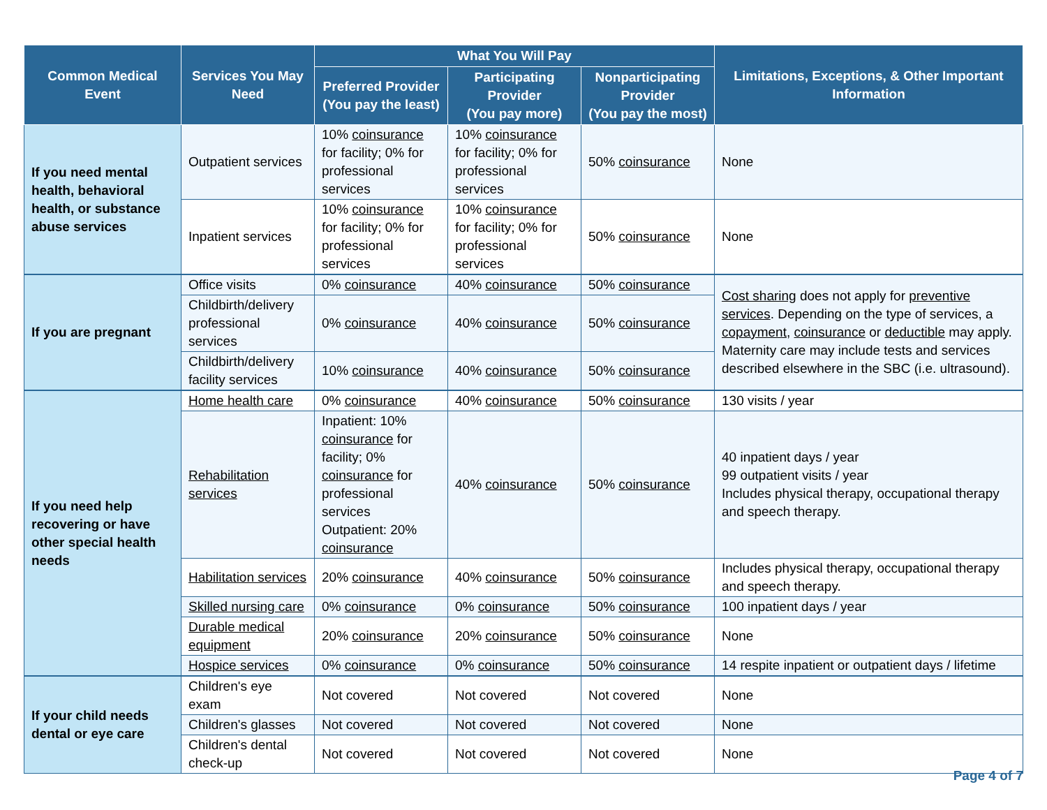| Common Medical Event | Services You May Need | What You Will Pay | | | Limitations, Exceptions, & Other Important Information |
| --- | --- | --- | --- | --- | --- |
| | | Preferred Provider (You pay the least) | Participating Provider (You pay more) | Nonparticipating Provider (You pay the most) | |
| If you need mental health, behavioral health, or substance abuse services | Outpatient services | 10% coinsurance for facility; 0% for professional services | 10% coinsurance for facility; 0% for professional services | 50% coinsurance | None |
| | Inpatient services | 10% coinsurance for facility; 0% for professional services | 10% coinsurance for facility; 0% for professional services | 50% coinsurance | None |
| If you are pregnant | Office visits | 0% coinsurance | 40% coinsurance | 50% coinsurance | Cost sharing does not apply for preventive services . Depending on the type of services, a copayment , coinsurance or deductible may apply. Maternity care may include tests and services described elsewhere in the SBC (i.e. ultrasound). |
| | Childbirth/delivery professional services | 0% coinsurance | 40% coinsurance | 50% coinsurance | |
| | Childbirth/delivery facility services | 10% coinsurance | 40% coinsurance | 50% coinsurance | |
| If you need help recovering or have other special health needs | Home health care | 0% coinsurance | 40% coinsurance | 50% coinsurance | 130 visits / year |
| | Rehabilitation services | Inpatient: 10% coinsurance for facility; 0% coinsurance for professional services Outpatient: 20% coinsurance | 40% coinsurance | 50% coinsurance | 40 inpatient days / year 99 outpatient visits / year Includes physical therapy, occupational therapy and speech therapy. |
| | Habilitation services | 20% coinsurance | 40% coinsurance | 50% coinsurance | Includes physical therapy, occupational therapy and speech therapy. |
| | Skilled nursing care | 0% coinsurance | 0% coinsurance | 50% coinsurance | 100 inpatient days / year |
| | Durable medical equipment | 20% coinsurance | 20% coinsurance | 50% coinsurance | None |
| | Hospice services | 0% coinsurance | 0% coinsurance | 50% coinsurance | 14 respite inpatient or outpatient days / lifetime |
| If your child needs dental or eye care | Children's eye exam | Not covered | Not covered | Not covered | None |
| | Children's glasses | Not covered | Not covered | Not covered | None |
| | Children's dental check-up | Not covered | Not covered | Not covered | None |
Page 4 of 7